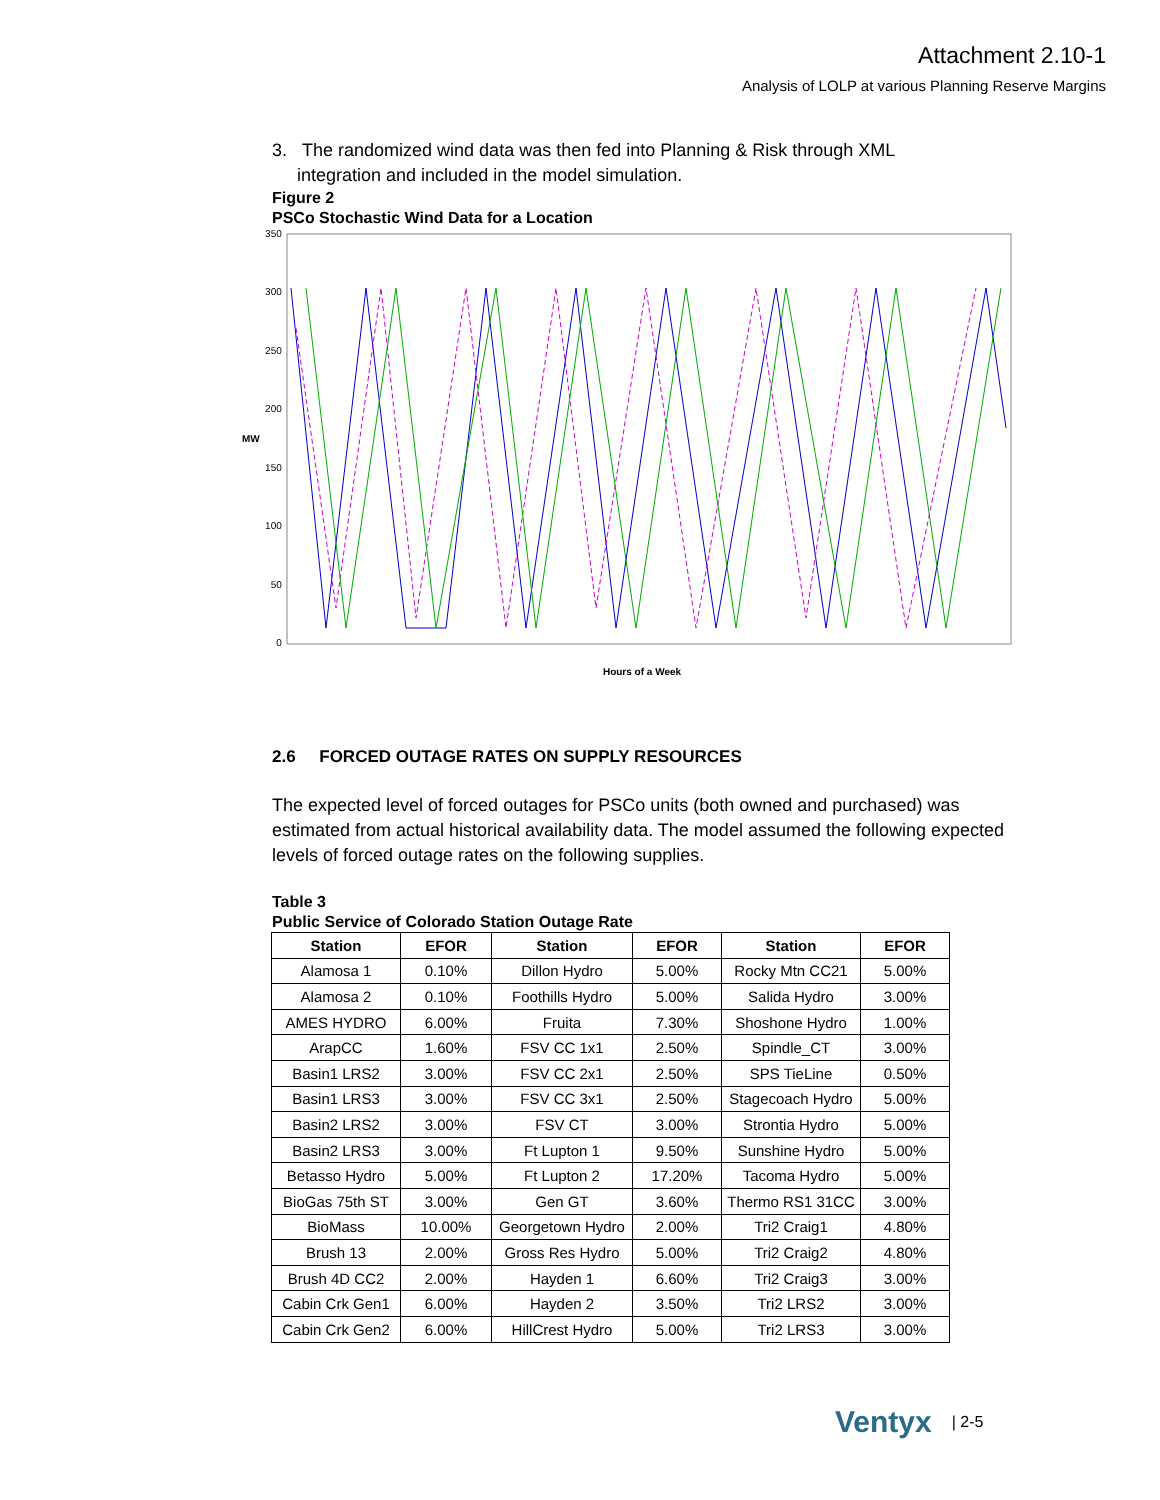Attachment 2.10-1
Analysis of LOLP at various Planning Reserve Margins
3. The randomized wind data was then fed into Planning & Risk through XML
integration and included in the model simulation.
Figure 2
PSCo Stochastic Wind Data for a Location
MW
350
300
250
200
150
100
50
0
Hours of a Week
2.6 FORCED OUTAGE RATES ON SUPPLY RESOURCES
The expected level of forced outages for PSCo units (both owned and purchased) was estimated from actual historical availability data. The model assumed the following expected levels of forced outage rates on the following supplies.
Table 3
Public Service of Colorado Station Outage Rate
| Station | EFOR | Station | EFOR | Station | EFOR |
| --- | --- | --- | --- | --- | --- |
| Alamosa 1 | 0.10% | Dillon Hydro | 5.00% | Rocky Mtn CC21 | 5.00% |
| Alamosa 2 | 0.10% | Foothills Hydro | 5.00% | Salida Hydro | 3.00% |
| AMES HYDRO | 6.00% | Fruita | 7.30% | Shoshone Hydro | 1.00% |
| ArapCC | 1.60% | FSV CC 1x1 | 2.50% | Spindle_CT | 3.00% |
| Basin1 LRS2 | 3.00% | FSV CC 2x1 | 2.50% | SPS TieLine | 0.50% |
| Basin1 LRS3 | 3.00% | FSV CC 3x1 | 2.50% | Stagecoach Hydro | 5.00% |
| Basin2 LRS2 | 3.00% | FSV CT | 3.00% | Strontia Hydro | 5.00% |
| Basin2 LRS3 | 3.00% | Ft Lupton 1 | 9.50% | Sunshine Hydro | 5.00% |
| Betasso Hydro | 5.00% | Ft Lupton 2 | 17.20% | Tacoma Hydro | 5.00% |
| BioGas 75th ST | 3.00% | Gen GT | 3.60% | Thermo RS1 31CC | 3.00% |
| BioMass | 10.00% | Georgetown Hydro | 2.00% | Tri2 Craig1 | 4.80% |
| Brush 13 | 2.00% | Gross Res Hydro | 5.00% | Tri2 Craig2 | 4.80% |
| Brush 4D CC2 | 2.00% | Hayden 1 | 6.60% | Tri2 Craig3 | 3.00% |
| Cabin Crk Gen1 | 6.00% | Hayden 2 | 3.50% | Tri2 LRS2 | 3.00% |
| Cabin Crk Gen2 | 6.00% | HillCrest Hydro | 5.00% | Tri2 LRS3 | 3.00% |
Ventyx | 2-5